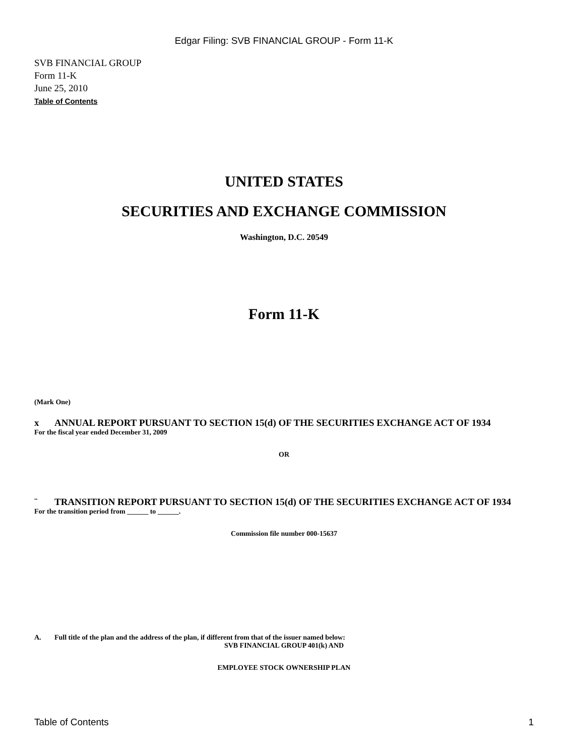Edgar Filing: SVB FINANCIAL GROUP - Form 11-K
SVB FINANCIAL GROUP
Form 11-K
June 25, 2010
Table of Contents
UNITED STATES
SECURITIES AND EXCHANGE COMMISSION
Washington, D.C. 20549
Form 11-K
(Mark One)
x ANNUAL REPORT PURSUANT TO SECTION 15(d) OF THE SECURITIES EXCHANGE ACT OF 1934
For the fiscal year ended December 31, 2009
OR
¨ TRANSITION REPORT PURSUANT TO SECTION 15(d) OF THE SECURITIES EXCHANGE ACT OF 1934
For the transition period from ______ to ______.
Commission file number 000-15637
A. Full title of the plan and the address of the plan, if different from that of the issuer named below:
SVB FINANCIAL GROUP 401(k) AND
EMPLOYEE STOCK OWNERSHIP PLAN
Table of Contents 1